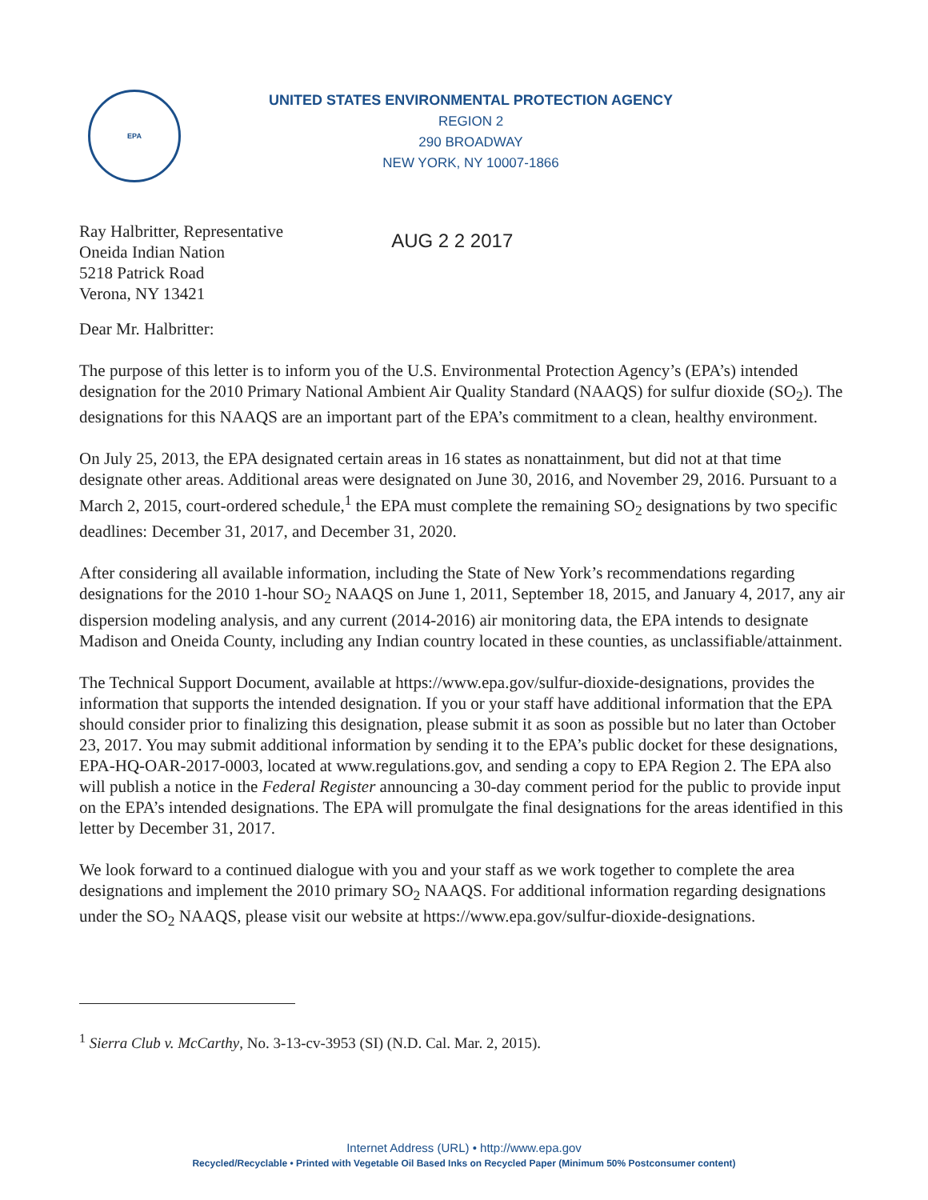EPA
UNITED STATES ENVIRONMENTAL PROTECTION AGENCY
REGION 2
290 BROADWAY
NEW YORK, NY 10007-1866
Ray Halbritter, Representative
Oneida Indian Nation
5218 Patrick Road
Verona, NY 13421
AUG 2 2 2017
Dear Mr. Halbritter:
The purpose of this letter is to inform you of the U.S. Environmental Protection Agency’s (EPA’s) intended designation for the 2010 Primary National Ambient Air Quality Standard (NAAQS) for sulfur dioxide (SO<sub>2</sub>). The designations for this NAAQS are an important part of the EPA’s commitment to a clean, healthy environment.
On July 25, 2013, the EPA designated certain areas in 16 states as nonattainment, but did not at that time designate other areas. Additional areas were designated on June 30, 2016, and November 29, 2016. Pursuant to a March 2, 2015, court-ordered schedule,<sup>1</sup> the EPA must complete the remaining SO<sub>2</sub> designations by two specific deadlines: December 31, 2017, and December 31, 2020.
After considering all available information, including the State of New York’s recommendations regarding designations for the 2010 1-hour SO<sub>2</sub> NAAQS on June 1, 2011, September 18, 2015, and January 4, 2017, any air dispersion modeling analysis, and any current (2014-2016) air monitoring data, the EPA intends to designate Madison and Oneida County, including any Indian country located in these counties, as unclassifiable/attainment.
The Technical Support Document, available at https://www.epa.gov/sulfur-dioxide-designations, provides the information that supports the intended designation. If you or your staff have additional information that the EPA should consider prior to finalizing this designation, please submit it as soon as possible but no later than October 23, 2017. You may submit additional information by sending it to the EPA’s public docket for these designations, EPA-HQ-OAR-2017-0003, located at www.regulations.gov, and sending a copy to EPA Region 2. The EPA also will publish a notice in the Federal Register announcing a 30-day comment period for the public to provide input on the EPA’s intended designations. The EPA will promulgate the final designations for the areas identified in this letter by December 31, 2017.
We look forward to a continued dialogue with you and your staff as we work together to complete the area designations and implement the 2010 primary SO<sub>2</sub> NAAQS. For additional information regarding designations under the SO<sub>2</sub> NAAQS, please visit our website at https://www.epa.gov/sulfur-dioxide-designations.
<sup>1</sup> Sierra Club v. McCarthy, No. 3-13-cv-3953 (SI) (N.D. Cal. Mar. 2, 2015).
Internet Address (URL) • http://www.epa.gov
Recycled/Recyclable • Printed with Vegetable Oil Based Inks on Recycled Paper (Minimum 50% Postconsumer content)